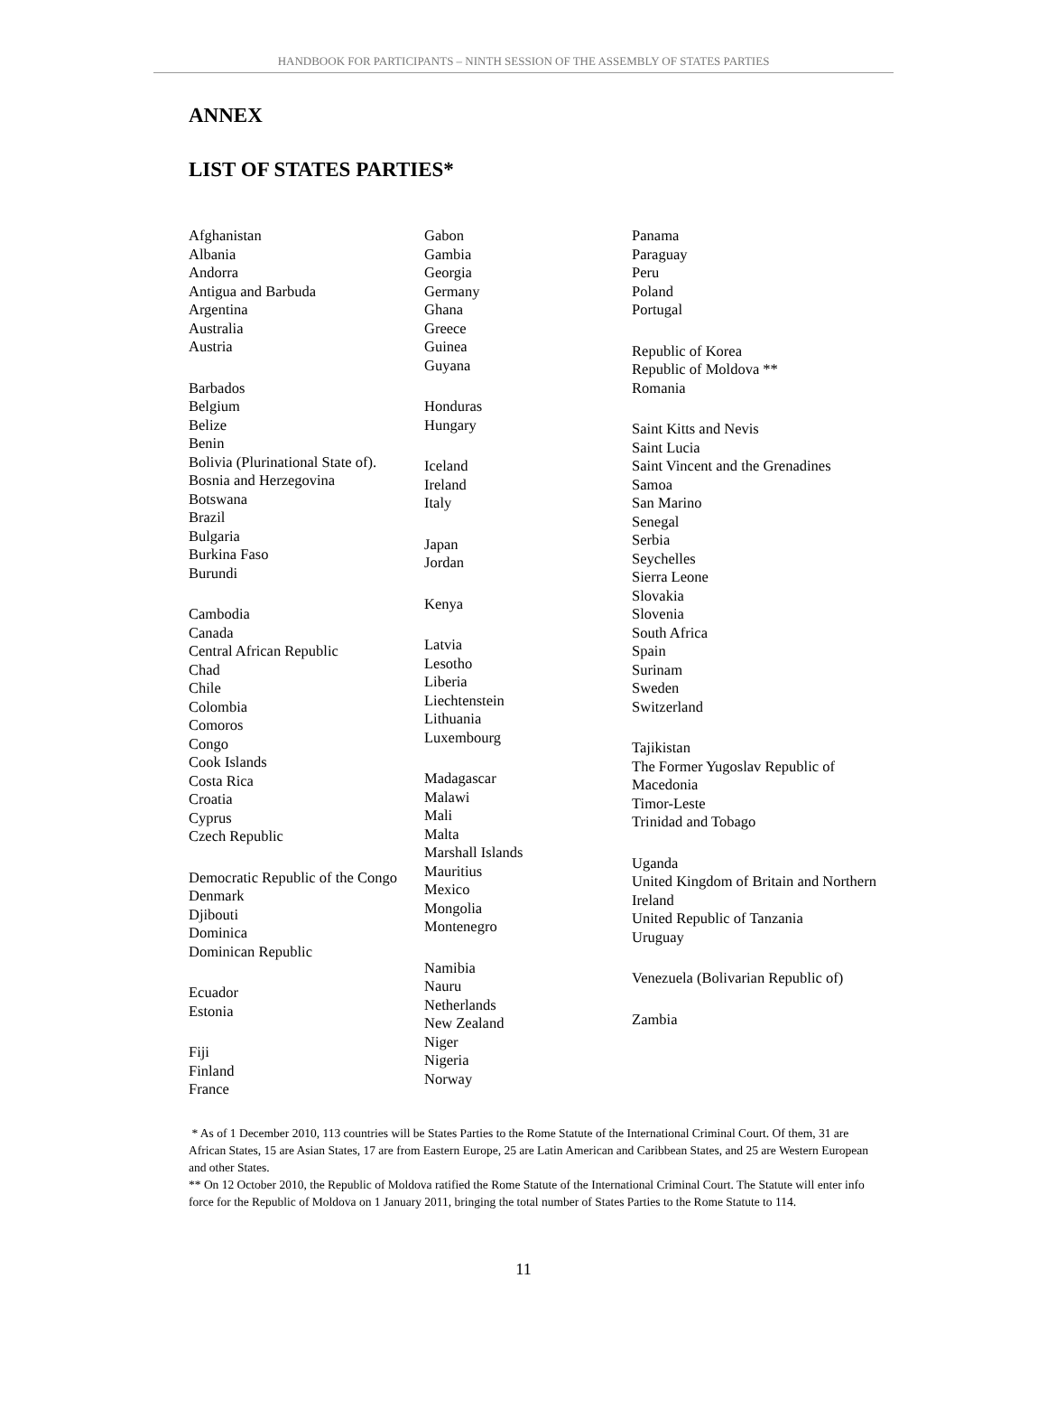HANDBOOK FOR PARTICIPANTS – NINTH SESSION OF THE ASSEMBLY OF STATES PARTIES
ANNEX
LIST OF STATES PARTIES*
Afghanistan
Albania
Andorra
Antigua and Barbuda
Argentina
Australia
Austria
Barbados
Belgium
Belize
Benin
Bolivia (Plurinational State of).
Bosnia and Herzegovina
Botswana
Brazil
Bulgaria
Burkina Faso
Burundi
Cambodia
Canada
Central African Republic
Chad
Chile
Colombia
Comoros
Congo
Cook Islands
Costa Rica
Croatia
Cyprus
Czech Republic
Democratic Republic of the Congo
Denmark
Djibouti
Dominica
Dominican Republic
Ecuador
Estonia
Fiji
Finland
France
Gabon
Gambia
Georgia
Germany
Ghana
Greece
Guinea
Guyana
Honduras
Hungary
Iceland
Ireland
Italy
Japan
Jordan
Kenya
Latvia
Lesotho
Liberia
Liechtenstein
Lithuania
Luxembourg
Madagascar
Malawi
Mali
Malta
Marshall Islands
Mauritius
Mexico
Mongolia
Montenegro
Namibia
Nauru
Netherlands
New Zealand
Niger
Nigeria
Norway
Panama
Paraguay
Peru
Poland
Portugal
Republic of Korea
Republic of Moldova **
Romania
Saint Kitts and Nevis
Saint Lucia
Saint Vincent and the Grenadines
Samoa
San Marino
Senegal
Serbia
Seychelles
Sierra Leone
Slovakia
Slovenia
South Africa
Spain
Surinam
Sweden
Switzerland
Tajikistan
The Former Yugoslav Republic of Macedonia
Timor-Leste
Trinidad and Tobago
Uganda
United Kingdom of Britain and Northern Ireland
United Republic of Tanzania
Uruguay
Venezuela (Bolivarian Republic of)
Zambia
* As of 1 December 2010, 113 countries will be States Parties to the Rome Statute of the International Criminal Court. Of them, 31 are African States, 15 are Asian States, 17 are from Eastern Europe, 25 are Latin American and Caribbean States, and 25 are Western European and other States.
** On 12 October 2010, the Republic of Moldova ratified the Rome Statute of the International Criminal Court. The Statute will enter info force for the Republic of Moldova on 1 January 2011, bringing the total number of States Parties to the Rome Statute to 114.
11